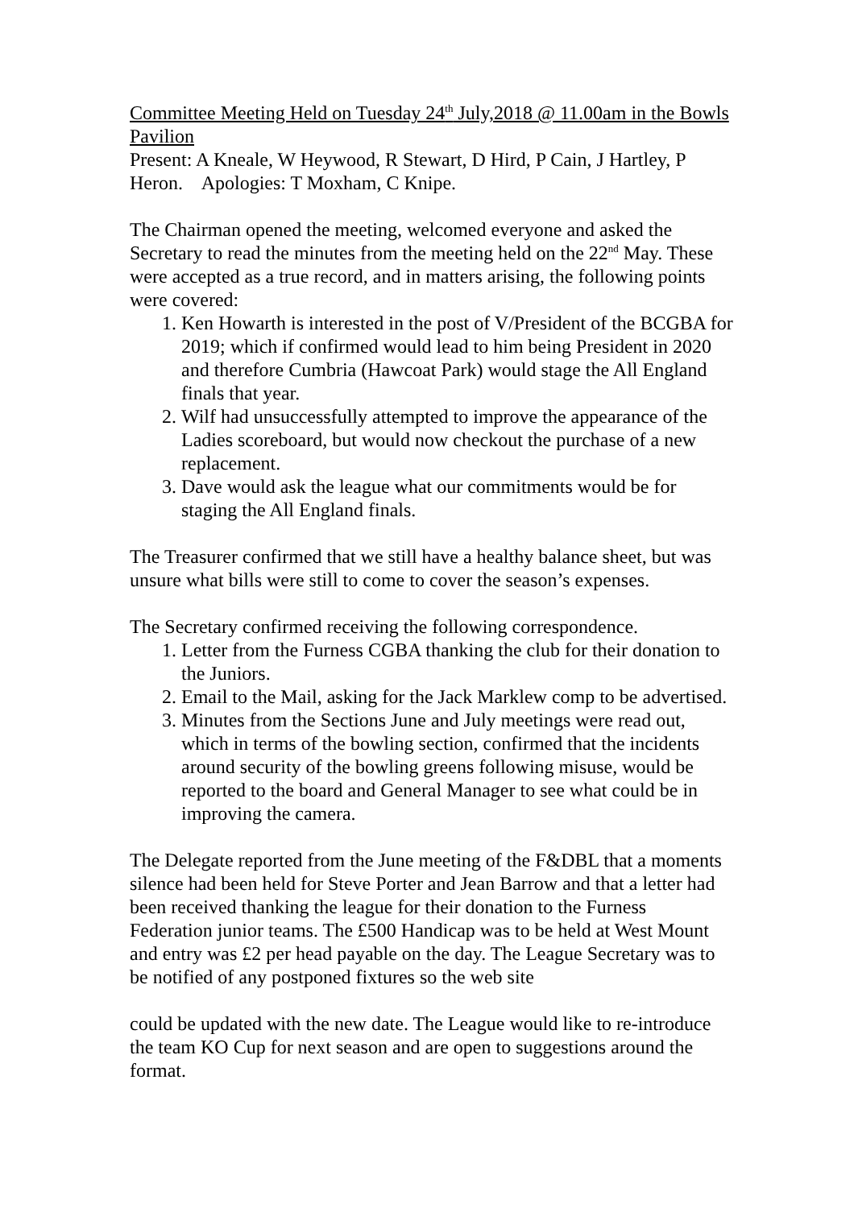Committee Meeting Held on Tuesday 24<sup>th</sup> July,2018 @ 11.00am in the Bowls Pavilion
Present: A Kneale, W Heywood, R Stewart, D Hird, P Cain, J Hartley, P Heron. Apologies: T Moxham, C Knipe.
The Chairman opened the meeting, welcomed everyone and asked the Secretary to read the minutes from the meeting held on the 22<sup>nd</sup> May. These were accepted as a true record, and in matters arising, the following points were covered:
1. Ken Howarth is interested in the post of V/President of the BCGBA for 2019; which if confirmed would lead to him being President in 2020 and therefore Cumbria (Hawcoat Park) would stage the All England finals that year.
2. Wilf had unsuccessfully attempted to improve the appearance of the Ladies scoreboard, but would now checkout the purchase of a new replacement.
3. Dave would ask the league what our commitments would be for staging the All England finals.
The Treasurer confirmed that we still have a healthy balance sheet, but was unsure what bills were still to come to cover the season’s expenses.
The Secretary confirmed receiving the following correspondence.
1. Letter from the Furness CGBA thanking the club for their donation to the Juniors.
2. Email to the Mail, asking for the Jack Marklew comp to be advertised.
3. Minutes from the Sections June and July meetings were read out, which in terms of the bowling section, confirmed that the incidents around security of the bowling greens following misuse, would be reported to the board and General Manager to see what could be in improving the camera.
The Delegate reported from the June meeting of the F&DBL that a moments silence had been held for Steve Porter and Jean Barrow and that a letter had been received thanking the league for their donation to the Furness Federation junior teams. The £500 Handicap was to be held at West Mount and entry was £2 per head payable on the day. The League Secretary was to be notified of any postponed fixtures so the web site
could be updated with the new date. The League would like to re-introduce the team KO Cup for next season and are open to suggestions around the format.